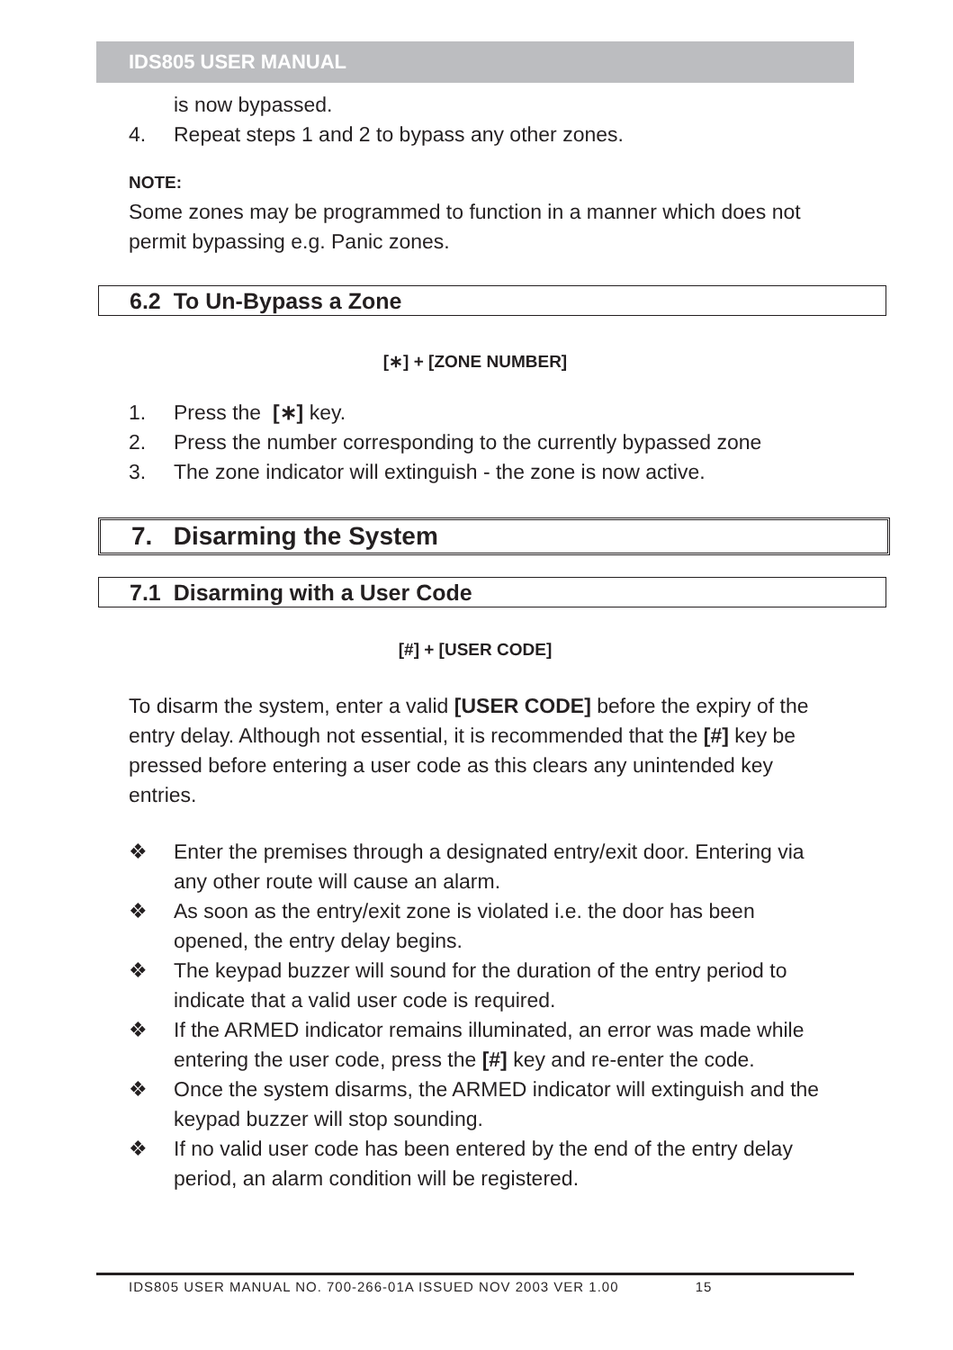IDS805 USER MANUAL
is now bypassed.
4. Repeat steps 1 and 2 to bypass any other zones.
NOTE:
Some zones may be programmed to function in a manner which does not permit bypassing e.g. Panic zones.
6.2 To Un-Bypass a Zone
[∗] + [ZONE NUMBER]
1. Press the [∗] key.
2. Press the number corresponding to the currently bypassed zone
3. The zone indicator will extinguish - the zone is now active.
7. Disarming the System
7.1 Disarming with a User Code
[#] + [USER CODE]
To disarm the system, enter a valid [USER CODE] before the expiry of the entry delay. Although not essential, it is recommended that the [#] key be pressed before entering a user code as this clears any unintended key entries.
❖ Enter the premises through a designated entry/exit door. Entering via any other route will cause an alarm.
❖ As soon as the entry/exit zone is violated i.e. the door has been opened, the entry delay begins.
❖ The keypad buzzer will sound for the duration of the entry period to indicate that a valid user code is required.
❖ If the ARMED indicator remains illuminated, an error was made while entering the user code, press the [#] key and re-enter the code.
❖ Once the system disarms, the ARMED indicator will extinguish and the keypad buzzer will stop sounding.
❖ If no valid user code has been entered by the end of the entry delay period, an alarm condition will be registered.
IDS805 USER MANUAL NO. 700-266-01A ISSUED NOV 2003 VER 1.00 15